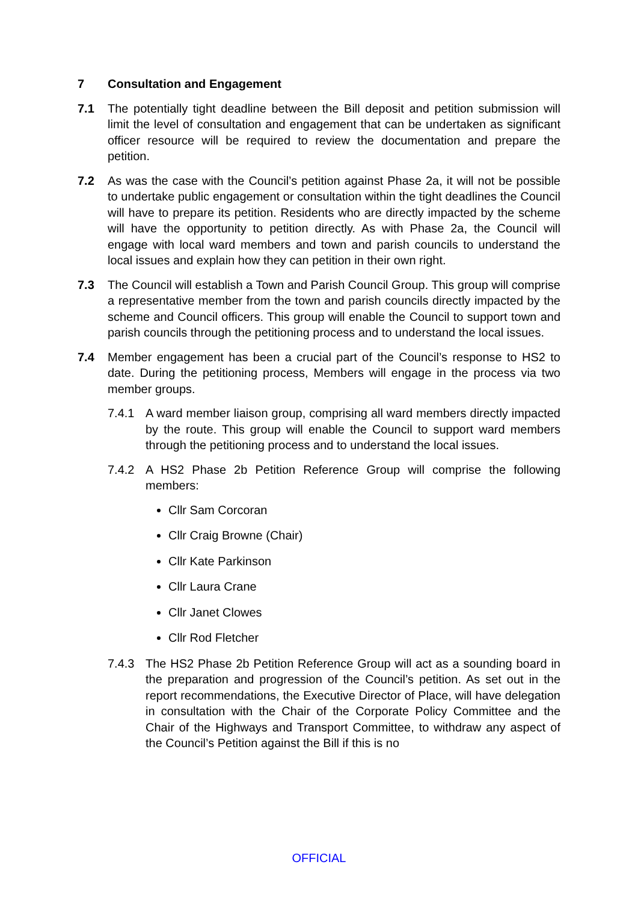7 Consultation and Engagement
7.1 The potentially tight deadline between the Bill deposit and petition submission will limit the level of consultation and engagement that can be undertaken as significant officer resource will be required to review the documentation and prepare the petition.
7.2 As was the case with the Council’s petition against Phase 2a, it will not be possible to undertake public engagement or consultation within the tight deadlines the Council will have to prepare its petition. Residents who are directly impacted by the scheme will have the opportunity to petition directly. As with Phase 2a, the Council will engage with local ward members and town and parish councils to understand the local issues and explain how they can petition in their own right.
7.3 The Council will establish a Town and Parish Council Group. This group will comprise a representative member from the town and parish councils directly impacted by the scheme and Council officers. This group will enable the Council to support town and parish councils through the petitioning process and to understand the local issues.
7.4 Member engagement has been a crucial part of the Council’s response to HS2 to date. During the petitioning process, Members will engage in the process via two member groups.
7.4.1 A ward member liaison group, comprising all ward members directly impacted by the route. This group will enable the Council to support ward members through the petitioning process and to understand the local issues.
7.4.2 A HS2 Phase 2b Petition Reference Group will comprise the following members:
Cllr Sam Corcoran
Cllr Craig Browne (Chair)
Cllr Kate Parkinson
Cllr Laura Crane
Cllr Janet Clowes
Cllr Rod Fletcher
7.4.3 The HS2 Phase 2b Petition Reference Group will act as a sounding board in the preparation and progression of the Council’s petition. As set out in the report recommendations, the Executive Director of Place, will have delegation in consultation with the Chair of the Corporate Policy Committee and the Chair of the Highways and Transport Committee, to withdraw any aspect of the Council’s Petition against the Bill if this is no
OFFICIAL